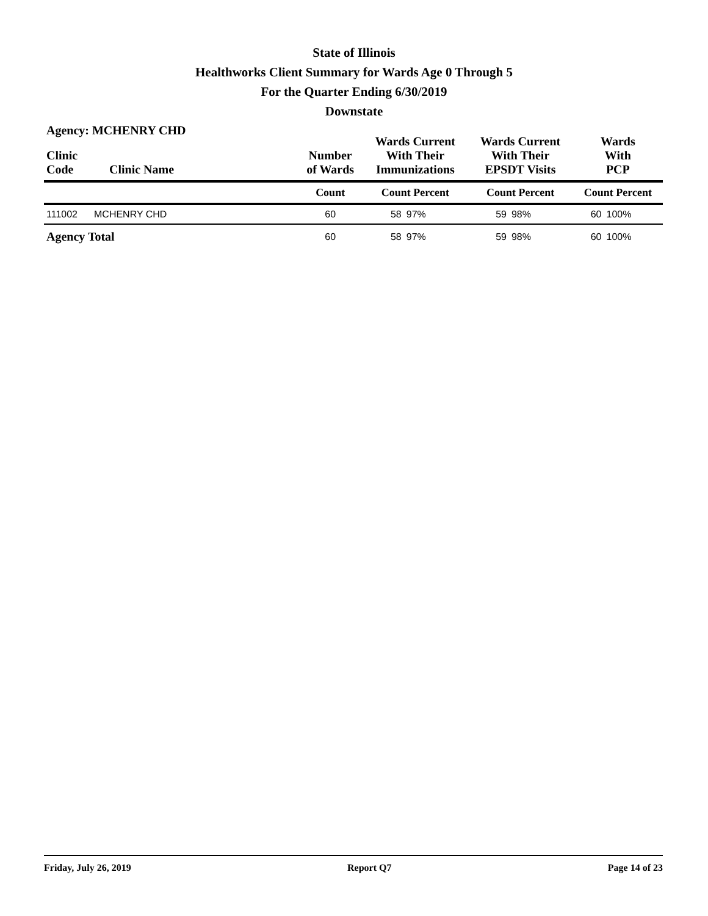State of Illinois
Healthworks Client Summary for Wards Age 0 Through 5
For the Quarter Ending 6/30/2019
Downstate
Agency: MCHENRY CHD
| Clinic Code | Clinic Name | Number of Wards | Wards Current With Their Immunizations | | Wards Current With Their EPSDT Visits | | Wards With PCP | |
| --- | --- | --- | --- | --- | --- | --- | --- | --- |
| | | Count | Count Percent | | Count Percent | | Count Percent | |
| 111002 | MCHENRY CHD | 60 | 58 | 97% | 59 | 98% | 60 | 100% |
| Agency Total | | 60 | 58 | 97% | 59 | 98% | 60 | 100% |
Friday, July 26, 2019 Report Q7 Page 14 of 23